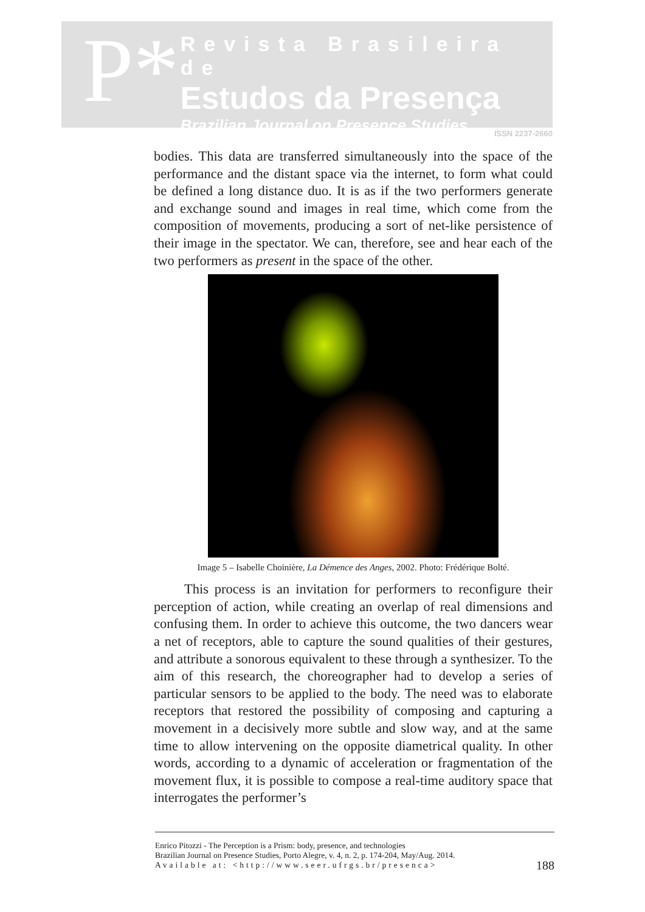P*
Revista Brasileira de
Estudos da Presença
Brazilian Journal on Presence Studies
ISSN 2237-2660
bodies. This data are transferred simultaneously into the space of the performance and the distant space via the internet, to form what could be defined a long distance duo. It is as if the two performers generate and exchange sound and images in real time, which come from the composition of movements, producing a sort of net-like persistence of their image in the spectator. We can, therefore, see and hear each of the two performers as present in the space of the other.
Image 5 – Isabelle Choinière, La Démence des Anges, 2002. Photo: Frédérique Bolté.
This process is an invitation for performers to reconfigure their perception of action, while creating an overlap of real dimensions and confusing them. In order to achieve this outcome, the two dancers wear a net of receptors, able to capture the sound qualities of their gestures, and attribute a sonorous equivalent to these through a synthesizer. To the aim of this research, the choreographer had to develop a series of particular sensors to be applied to the body. The need was to elaborate receptors that restored the possibility of composing and capturing a movement in a decisively more subtle and slow way, and at the same time to allow intervening on the opposite diametrical quality. In other words, according to a dynamic of acceleration or fragmentation of the movement flux, it is possible to compose a real-time auditory space that interrogates the performer’s
Enrico Pitozzi - The Perception is a Prism: body, presence, and technologies
Brazilian Journal on Presence Studies, Porto Alegre, v. 4, n. 2, p. 174-204, May/Aug. 2014.
Available at: <http://www.seer.ufrgs.br/presenca>
188